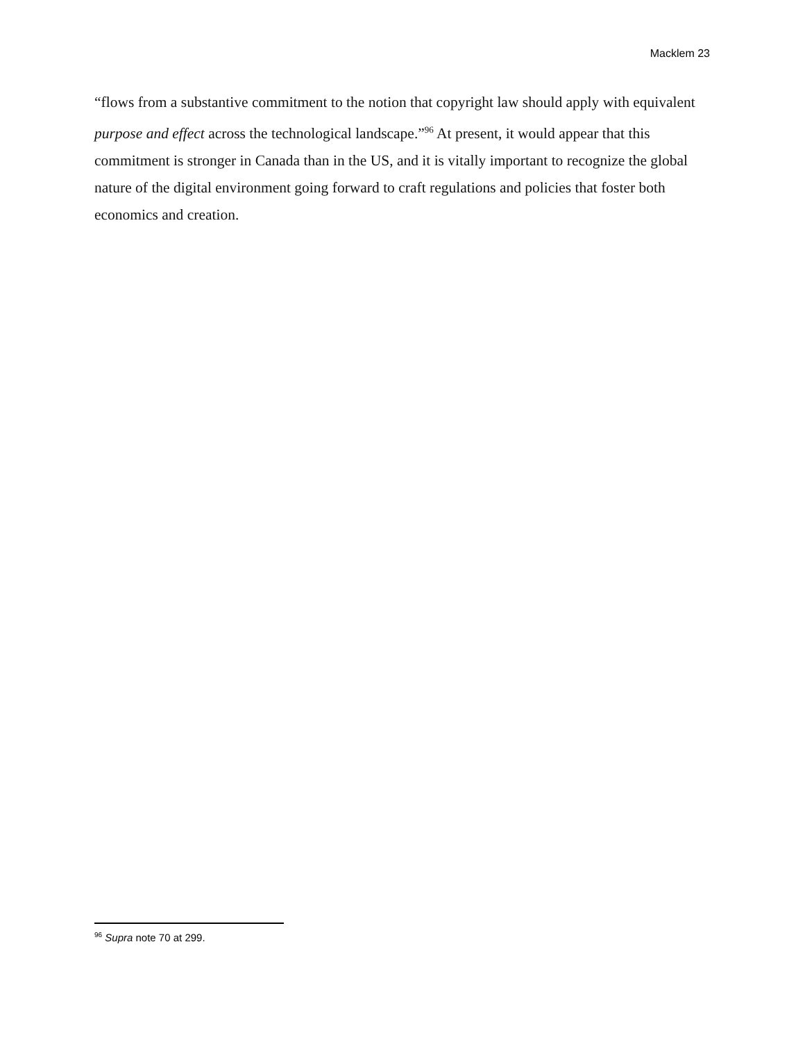Macklem 23
“flows from a substantive commitment to the notion that copyright law should apply with equivalent purpose and effect across the technological landscape.”<sup>96</sup> At present, it would appear that this commitment is stronger in Canada than in the US, and it is vitally important to recognize the global nature of the digital environment going forward to craft regulations and policies that foster both economics and creation.
<sup>96</sup> Supra note 70 at 299.